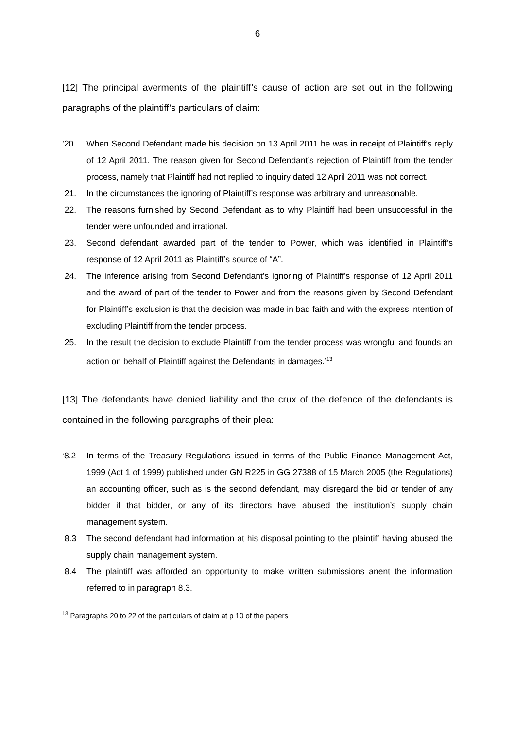6
[12] The principal averments of the plaintiff’s cause of action are set out in the following paragraphs of the plaintiff’s particulars of claim:
’20. When Second Defendant made his decision on 13 April 2011 he was in receipt of Plaintiff’s reply of 12 April 2011. The reason given for Second Defendant’s rejection of Plaintiff from the tender process, namely that Plaintiff had not replied to inquiry dated 12 April 2011 was not correct.
21. In the circumstances the ignoring of Plaintiff’s response was arbitrary and unreasonable.
22. The reasons furnished by Second Defendant as to why Plaintiff had been unsuccessful in the tender were unfounded and irrational.
23. Second defendant awarded part of the tender to Power, which was identified in Plaintiff’s response of 12 April 2011 as Plaintiff’s source of “A”.
24. The inference arising from Second Defendant’s ignoring of Plaintiff’s response of 12 April 2011 and the award of part of the tender to Power and from the reasons given by Second Defendant for Plaintiff’s exclusion is that the decision was made in bad faith and with the express intention of excluding Plaintiff from the tender process.
25. In the result the decision to exclude Plaintiff from the tender process was wrongful and founds an action on behalf of Plaintiff against the Defendants in damages.’<sup>13</sup>
[13] The defendants have denied liability and the crux of the defence of the defendants is contained in the following paragraphs of their plea:
‘8.2 In terms of the Treasury Regulations issued in terms of the Public Finance Management Act, 1999 (Act 1 of 1999) published under GN R225 in GG 27388 of 15 March 2005 (the Regulations) an accounting officer, such as is the second defendant, may disregard the bid or tender of any bidder if that bidder, or any of its directors have abused the institution’s supply chain management system.
8.3 The second defendant had information at his disposal pointing to the plaintiff having abused the supply chain management system.
8.4 The plaintiff was afforded an opportunity to make written submissions anent the information referred to in paragraph 8.3.
<sup>13</sup> Paragraphs 20 to 22 of the particulars of claim at p 10 of the papers